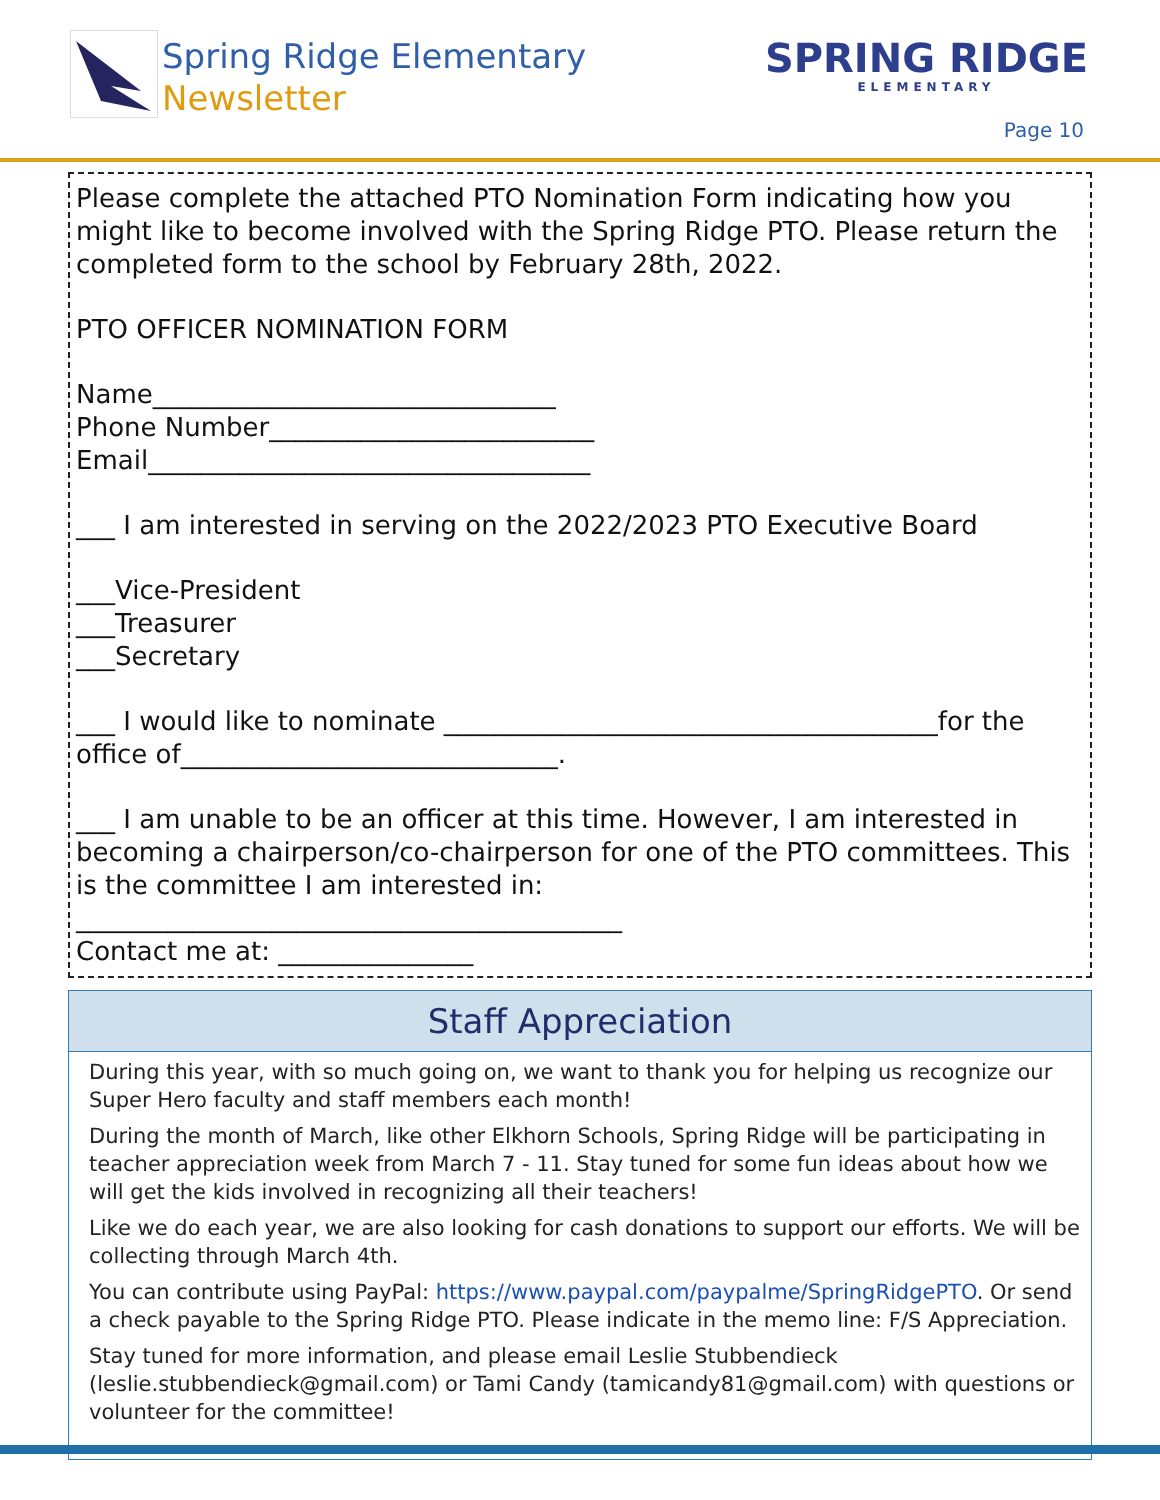Spring Ridge Elementary
Newsletter
SPRING RIDGE
ELEMENTARY
Page 10
Please complete the attached PTO Nomination Form indicating how you might like to become involved with the Spring Ridge PTO. Please return the completed form to the school by February 28th, 2022.
PTO OFFICER NOMINATION FORM
Name_______________________________
Phone Number_________________________
Email__________________________________
___ I am interested in serving on the 2022/2023 PTO Executive Board
___Vice-President
___Treasurer
___Secretary
___ I would like to nominate ______________________________________for the office of_____________________________.
___ I am unable to be an officer at this time. However, I am interested in becoming a chairperson/co-chairperson for one of the PTO committees. This is the committee I am interested in:
__________________________________________
Contact me at: _______________
Staff Appreciation
During this year, with so much going on, we want to thank you for helping us recognize our Super Hero faculty and staff members each month!
During the month of March, like other Elkhorn Schools, Spring Ridge will be participating in teacher appreciation week from March 7 - 11. Stay tuned for some fun ideas about how we will get the kids involved in recognizing all their teachers!
Like we do each year, we are also looking for cash donations to support our efforts. We will be collecting through March 4th.
You can contribute using PayPal: https://www.paypal.com/paypalme/SpringRidgePTO. Or send a check payable to the Spring Ridge PTO. Please indicate in the memo line: F/S Appreciation.
Stay tuned for more information, and please email Leslie Stubbendieck (leslie.stubbendieck@gmail.com) or Tami Candy (tamicandy81@gmail.com) with questions or volunteer for the committee!